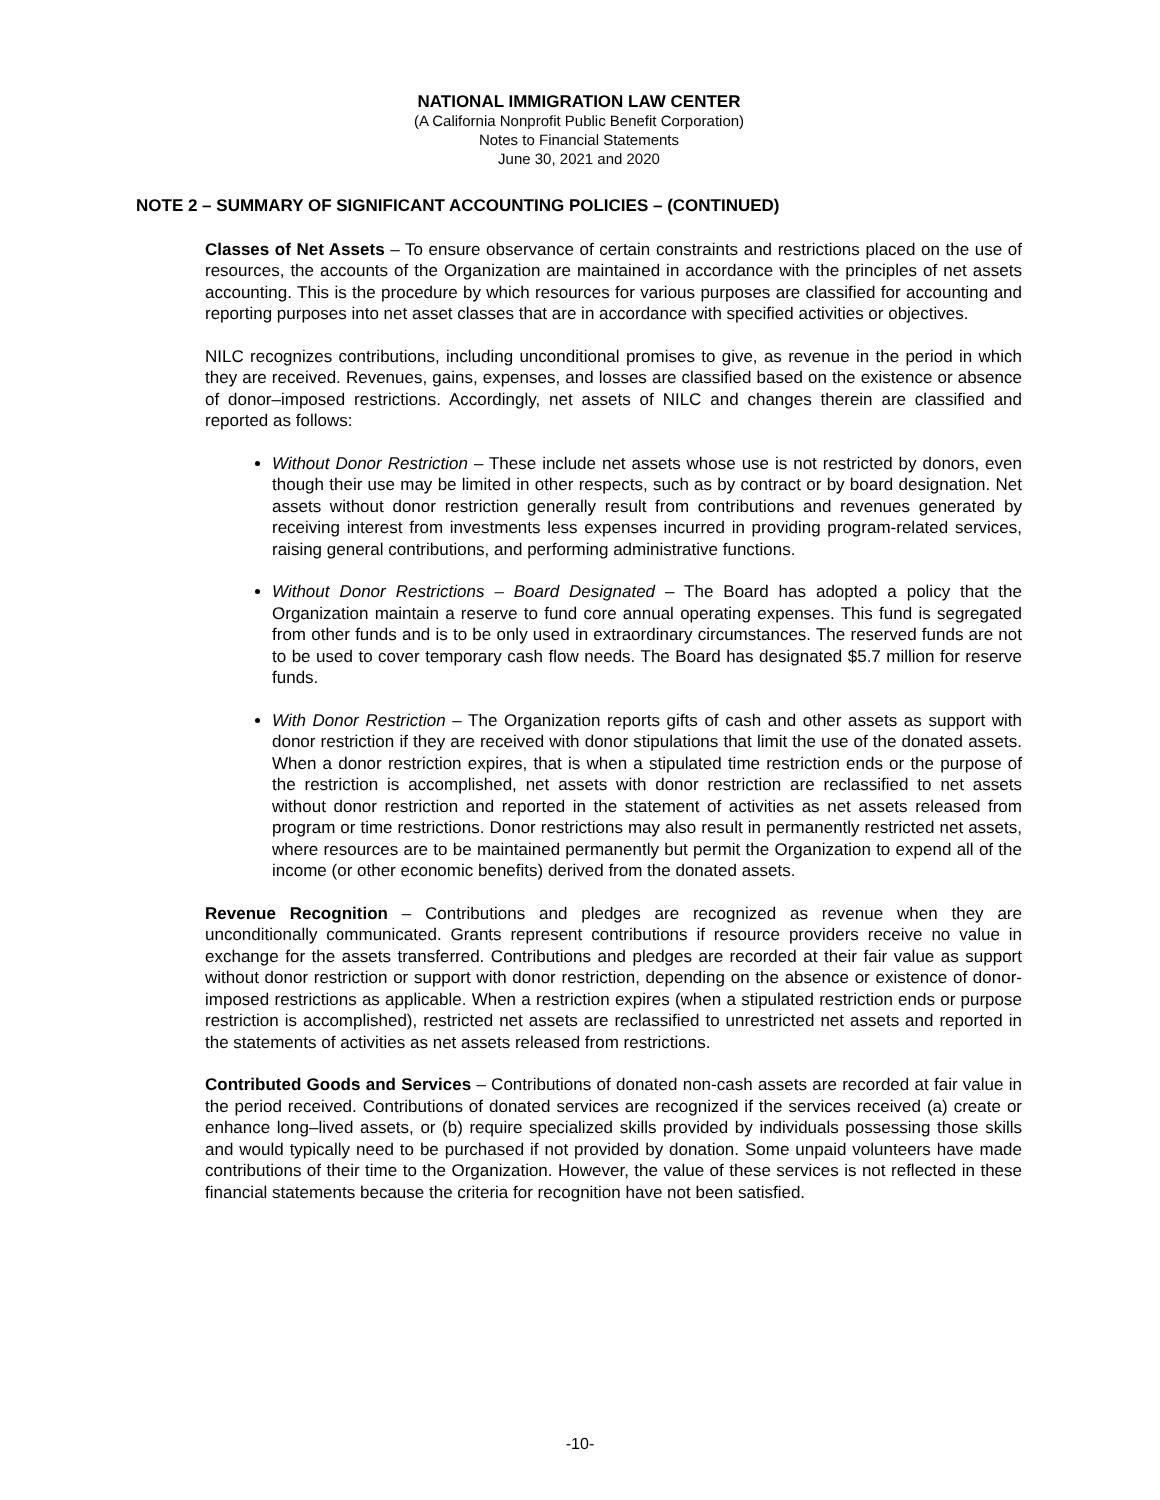NATIONAL IMMIGRATION LAW CENTER
(A California Nonprofit Public Benefit Corporation)
Notes to Financial Statements
June 30, 2021 and 2020
NOTE 2 – SUMMARY OF SIGNIFICANT ACCOUNTING POLICIES – (CONTINUED)
Classes of Net Assets – To ensure observance of certain constraints and restrictions placed on the use of resources, the accounts of the Organization are maintained in accordance with the principles of net assets accounting. This is the procedure by which resources for various purposes are classified for accounting and reporting purposes into net asset classes that are in accordance with specified activities or objectives.
NILC recognizes contributions, including unconditional promises to give, as revenue in the period in which they are received. Revenues, gains, expenses, and losses are classified based on the existence or absence of donor–imposed restrictions. Accordingly, net assets of NILC and changes therein are classified and reported as follows:
Without Donor Restriction – These include net assets whose use is not restricted by donors, even though their use may be limited in other respects, such as by contract or by board designation. Net assets without donor restriction generally result from contributions and revenues generated by receiving interest from investments less expenses incurred in providing program-related services, raising general contributions, and performing administrative functions.
Without Donor Restrictions – Board Designated – The Board has adopted a policy that the Organization maintain a reserve to fund core annual operating expenses. This fund is segregated from other funds and is to be only used in extraordinary circumstances. The reserved funds are not to be used to cover temporary cash flow needs. The Board has designated $5.7 million for reserve funds.
With Donor Restriction – The Organization reports gifts of cash and other assets as support with donor restriction if they are received with donor stipulations that limit the use of the donated assets. When a donor restriction expires, that is when a stipulated time restriction ends or the purpose of the restriction is accomplished, net assets with donor restriction are reclassified to net assets without donor restriction and reported in the statement of activities as net assets released from program or time restrictions. Donor restrictions may also result in permanently restricted net assets, where resources are to be maintained permanently but permit the Organization to expend all of the income (or other economic benefits) derived from the donated assets.
Revenue Recognition – Contributions and pledges are recognized as revenue when they are unconditionally communicated. Grants represent contributions if resource providers receive no value in exchange for the assets transferred. Contributions and pledges are recorded at their fair value as support without donor restriction or support with donor restriction, depending on the absence or existence of donor-imposed restrictions as applicable. When a restriction expires (when a stipulated restriction ends or purpose restriction is accomplished), restricted net assets are reclassified to unrestricted net assets and reported in the statements of activities as net assets released from restrictions.
Contributed Goods and Services – Contributions of donated non-cash assets are recorded at fair value in the period received. Contributions of donated services are recognized if the services received (a) create or enhance long–lived assets, or (b) require specialized skills provided by individuals possessing those skills and would typically need to be purchased if not provided by donation. Some unpaid volunteers have made contributions of their time to the Organization. However, the value of these services is not reflected in these financial statements because the criteria for recognition have not been satisfied.
-10-